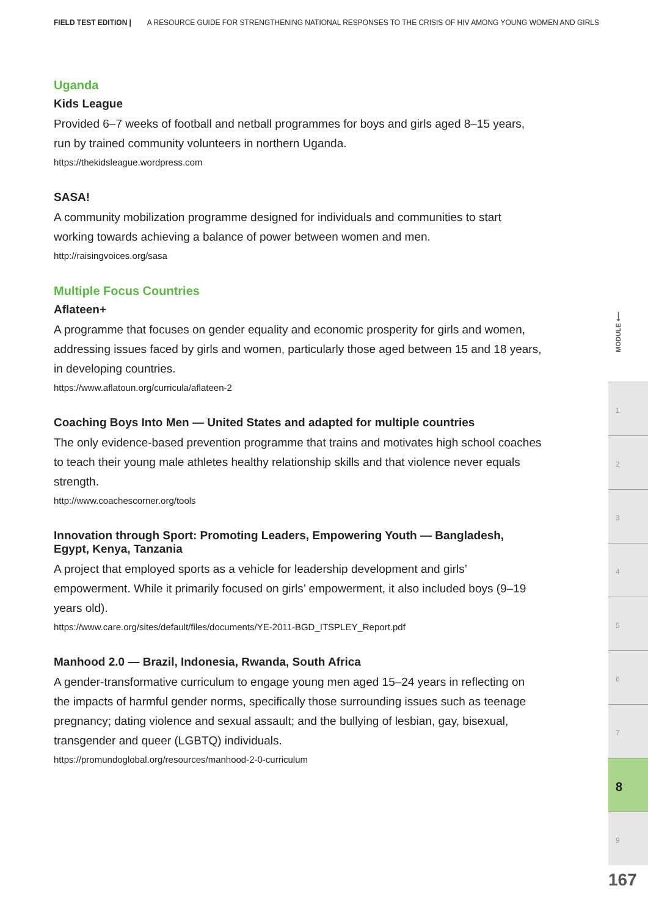FIELD TEST EDITION | A RESOURCE GUIDE FOR STRENGTHENING NATIONAL RESPONSES TO THE CRISIS OF HIV AMONG YOUNG WOMEN AND GIRLS
Uganda
Kids League
Provided 6–7 weeks of football and netball programmes for boys and girls aged 8–15 years, run by trained community volunteers in northern Uganda.
https://thekidsleague.wordpress.com
SASA!
A community mobilization programme designed for individuals and communities to start working towards achieving a balance of power between women and men.
http://raisingvoices.org/sasa
Multiple Focus Countries
Aflateen+
A programme that focuses on gender equality and economic prosperity for girls and women, addressing issues faced by girls and women, particularly those aged between 15 and 18 years, in developing countries.
https://www.aflatoun.org/curricula/aflateen-2
Coaching Boys Into Men — United States and adapted for multiple countries
The only evidence-based prevention programme that trains and motivates high school coaches to teach their young male athletes healthy relationship skills and that violence never equals strength.
http://www.coachescorner.org/tools
Innovation through Sport: Promoting Leaders, Empowering Youth — Bangladesh, Egypt, Kenya, Tanzania
A project that employed sports as a vehicle for leadership development and girls’ empowerment. While it primarily focused on girls’ empowerment, it also included boys (9–19 years old).
https://www.care.org/sites/default/files/documents/YE-2011-BGD_ITSPLEY_Report.pdf
Manhood 2.0 — Brazil, Indonesia, Rwanda, South Africa
A gender-transformative curriculum to engage young men aged 15–24 years in reflecting on the impacts of harmful gender norms, specifically those surrounding issues such as teenage pregnancy; dating violence and sexual assault; and the bullying of lesbian, gay, bisexual, transgender and queer (LGBTQ) individuals.
https://promundoglobal.org/resources/manhood-2-0-curriculum
MODULE ⟵
1
2
3
4
5
6
7
8
9
167